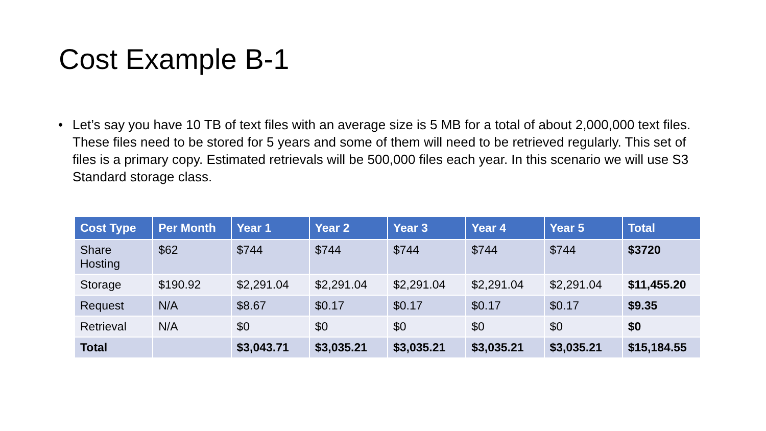Cost Example B-1
• Let’s say you have 10 TB of text files with an average size is 5 MB for a total of about 2,000,000 text files. These files need to be stored for 5 years and some of them will need to be retrieved regularly. This set of files is a primary copy. Estimated retrievals will be 500,000 files each year. In this scenario we will use S3 Standard storage class.
| Cost Type | Per Month | Year 1 | Year 2 | Year 3 | Year 4 | Year 5 | Total |
| --- | --- | --- | --- | --- | --- | --- | --- |
| Share Hosting | $62 | $744 | $744 | $744 | $744 | $744 | $3720 |
| Storage | $190.92 | $2,291.04 | $2,291.04 | $2,291.04 | $2,291.04 | $2,291.04 | $11,455.20 |
| Request | N/A | $8.67 | $0.17 | $0.17 | $0.17 | $0.17 | $9.35 |
| Retrieval | N/A | $0 | $0 | $0 | $0 | $0 | $0 |
| Total | | $3,043.71 | $3,035.21 | $3,035.21 | $3,035.21 | $3,035.21 | $15,184.55 |